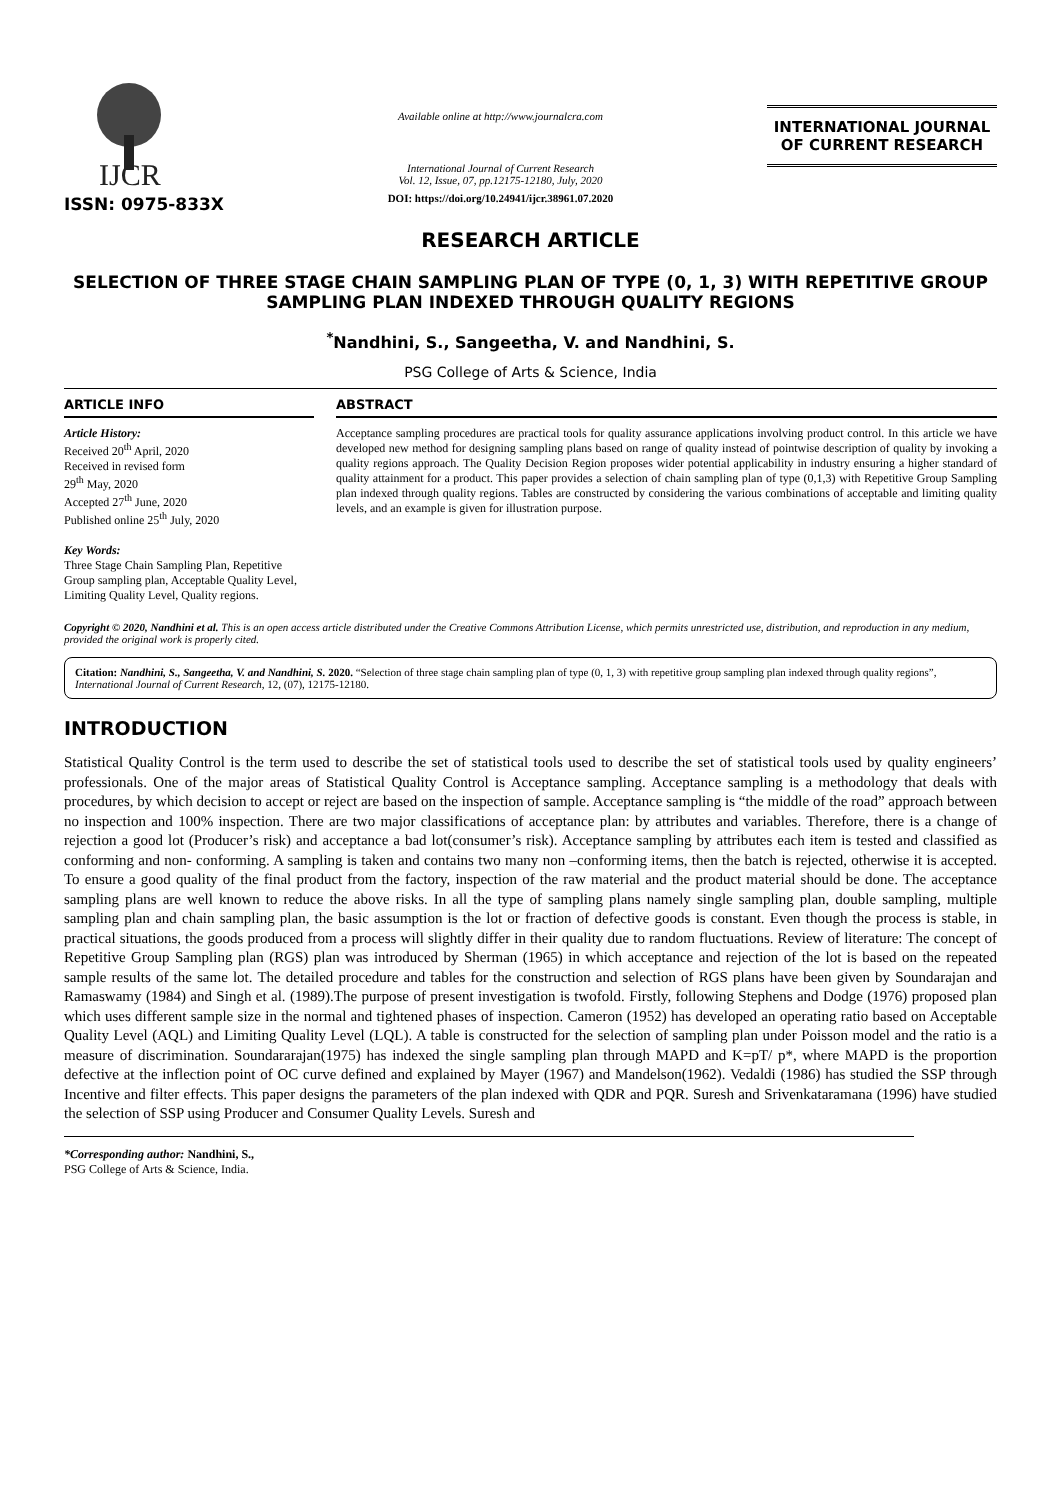IJCR
ISSN: 0975-833X
Available online at http://www.journalcra.com
International Journal of Current Research
Vol. 12, Issue, 07, pp.12175-12180, July, 2020
DOI: https://doi.org/10.24941/ijcr.38961.07.2020
INTERNATIONAL JOURNAL
OF CURRENT RESEARCH
RESEARCH ARTICLE
SELECTION OF THREE STAGE CHAIN SAMPLING PLAN OF TYPE (0, 1, 3) WITH REPETITIVE GROUP SAMPLING PLAN INDEXED THROUGH QUALITY REGIONS
<sup>*</sup> Nandhini, S., Sangeetha, V. and Nandhini, S.
PSG College of Arts & Science, India
ARTICLE INFO
Article History:
Received 20<sup>th</sup> April, 2020
Received in revised form
29<sup>th</sup> May, 2020
Accepted 27<sup>th</sup> June, 2020
Published online 25<sup>th</sup> July, 2020
Key Words:
Three Stage Chain Sampling Plan, Repetitive Group sampling plan, Acceptable Quality Level, Limiting Quality Level, Quality regions.
ABSTRACT
Acceptance sampling procedures are practical tools for quality assurance applications involving product control. In this article we have developed new method for designing sampling plans based on range of quality instead of pointwise description of quality by invoking a quality regions approach. The Quality Decision Region proposes wider potential applicability in industry ensuring a higher standard of quality attainment for a product. This paper provides a selection of chain sampling plan of type (0,1,3) with Repetitive Group Sampling plan indexed through quality regions. Tables are constructed by considering the various combinations of acceptable and limiting quality levels, and an example is given for illustration purpose.
Copyright © 2020, Nandhini et al. This is an open access article distributed under the Creative Commons Attribution License, which permits unrestricted use, distribution, and reproduction in any medium, provided the original work is properly cited.
Citation: Nandhini, S., Sangeetha, V. and Nandhini, S. 2020. “Selection of three stage chain sampling plan of type (0, 1, 3) with repetitive group sampling plan indexed through quality regions”, International Journal of Current Research, 12, (07), 12175-12180.
INTRODUCTION
Statistical Quality Control is the term used to describe the set of statistical tools used to describe the set of statistical tools used by quality engineers’ professionals. One of the major areas of Statistical Quality Control is Acceptance sampling. Acceptance sampling is a methodology that deals with procedures, by which decision to accept or reject are based on the inspection of sample. Acceptance sampling is “the middle of the road” approach between no inspection and 100% inspection. There are two major classifications of acceptance plan: by attributes and variables. Therefore, there is a change of rejection a good lot (Producer’s risk) and acceptance a bad lot(consumer’s risk). Acceptance sampling by attributes each item is tested and classified as conforming and non- conforming. A sampling is taken and contains two many non –conforming items, then the batch is rejected, otherwise it is accepted. To ensure a good quality of the final product from the factory, inspection of the raw material and the product material should be done. The acceptance sampling plans are well known to reduce the above risks. In all the type of sampling plans namely single sampling plan, double sampling, multiple sampling plan and chain sampling plan, the basic assumption is the lot or fraction of defective goods is constant. Even though the process is stable, in practical situations, the goods produced from a process will slightly differ in their quality due to random fluctuations. Review of literature: The concept of Repetitive Group Sampling plan (RGS) plan was introduced by Sherman (1965) in which acceptance and rejection of the lot is based on the repeated sample results of the same lot. The detailed procedure and tables for the construction and selection of RGS plans have been given by Soundarajan and Ramaswamy (1984) and Singh et al. (1989).The purpose of present investigation is twofold. Firstly, following Stephens and Dodge (1976) proposed plan which uses different sample size in the normal and tightened phases of inspection. Cameron (1952) has developed an operating ratio based on Acceptable Quality Level (AQL) and Limiting Quality Level (LQL). A table is constructed for the selection of sampling plan under Poisson model and the ratio is a measure of discrimination. Soundararajan(1975) has indexed the single sampling plan through MAPD and K=pT/ p*, where MAPD is the proportion defective at the inflection point of OC curve defined and explained by Mayer (1967) and Mandelson(1962). Vedaldi (1986) has studied the SSP through Incentive and filter effects. This paper designs the parameters of the plan indexed with QDR and PQR. Suresh and Srivenkataramana (1996) have studied the selection of SSP using Producer and Consumer Quality Levels. Suresh and
*Corresponding author: Nandhini, S.,
PSG College of Arts & Science, India.